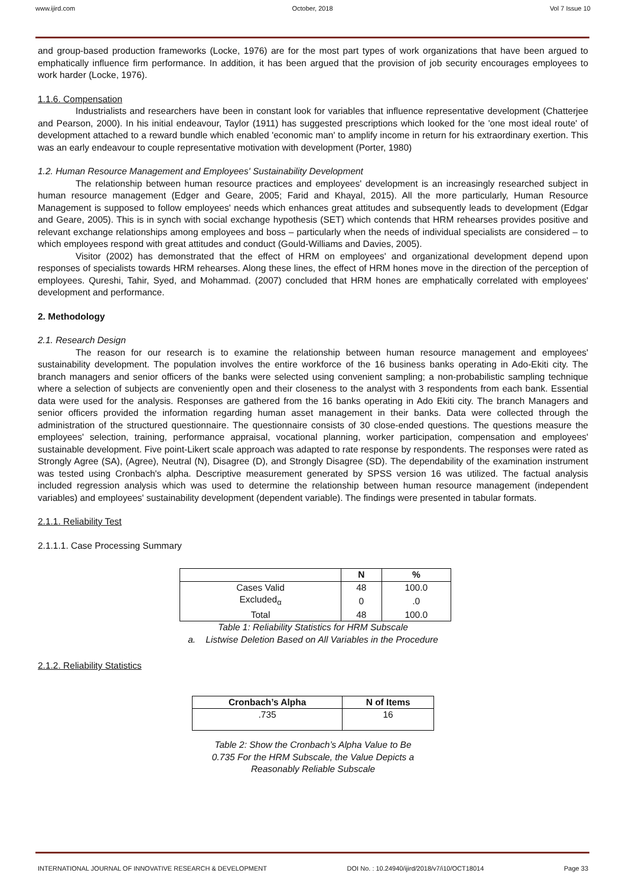www.ijird.com October, 2018 Vol 7 Issue 10
and group-based production frameworks (Locke, 1976) are for the most part types of work organizations that have been argued to emphatically influence firm performance. In addition, it has been argued that the provision of job security encourages employees to work harder (Locke, 1976).
1.1.6. Compensation
Industrialists and researchers have been in constant look for variables that influence representative development (Chatterjee and Pearson, 2000). In his initial endeavour, Taylor (1911) has suggested prescriptions which looked for the 'one most ideal route' of development attached to a reward bundle which enabled 'economic man' to amplify income in return for his extraordinary exertion. This was an early endeavour to couple representative motivation with development (Porter, 1980)
1.2. Human Resource Management and Employees' Sustainability Development
The relationship between human resource practices and employees' development is an increasingly researched subject in human resource management (Edger and Geare, 2005; Farid and Khayal, 2015). All the more particularly, Human Resource Management is supposed to follow employees' needs which enhances great attitudes and subsequently leads to development (Edgar and Geare, 2005). This is in synch with social exchange hypothesis (SET) which contends that HRM rehearses provides positive and relevant exchange relationships among employees and boss – particularly when the needs of individual specialists are considered – to which employees respond with great attitudes and conduct (Gould-Williams and Davies, 2005).
Visitor (2002) has demonstrated that the effect of HRM on employees' and organizational development depend upon responses of specialists towards HRM rehearses. Along these lines, the effect of HRM hones move in the direction of the perception of employees. Qureshi, Tahir, Syed, and Mohammad. (2007) concluded that HRM hones are emphatically correlated with employees' development and performance.
2. Methodology
2.1. Research Design
The reason for our research is to examine the relationship between human resource management and employees' sustainability development. The population involves the entire workforce of the 16 business banks operating in Ado-Ekiti city. The branch managers and senior officers of the banks were selected using convenient sampling; a non-probabilistic sampling technique where a selection of subjects are conveniently open and their closeness to the analyst with 3 respondents from each bank. Essential data were used for the analysis. Responses are gathered from the 16 banks operating in Ado Ekiti city. The branch Managers and senior officers provided the information regarding human asset management in their banks. Data were collected through the administration of the structured questionnaire. The questionnaire consists of 30 close-ended questions. The questions measure the employees' selection, training, performance appraisal, vocational planning, worker participation, compensation and employees' sustainable development. Five point-Likert scale approach was adapted to rate response by respondents. The responses were rated as Strongly Agree (SA), (Agree), Neutral (N), Disagree (D), and Strongly Disagree (SD). The dependability of the examination instrument was tested using Cronbach's alpha. Descriptive measurement generated by SPSS version 16 was utilized. The factual analysis included regression analysis which was used to determine the relationship between human resource management (independent variables) and employees' sustainability development (dependent variable). The findings were presented in tabular formats.
2.1.1. Reliability Test
2.1.1.1. Case Processing Summary
| | N | % |
| --- | --- | --- |
| Cases Valid | 48 | 100.0 |
| Excluded<sub>α</sub> | 0 | .0 |
| Total | 48 | 100.0 |
Table 1: Reliability Statistics for HRM Subscale
a. Listwise Deletion Based on All Variables in the Procedure
2.1.2. Reliability Statistics
| Cronbach’s Alpha | N of Items |
| --- | --- |
| .735 | 16 |
Table 2: Show the Cronbach’s Alpha Value to Be
0.735 For the HRM Subscale, the Value Depicts a
Reasonably Reliable Subscale
INTERNATIONAL JOURNAL OF INNOVATIVE RESEARCH & DEVELOPMENT DOI No. : 10.24940/ijird/2018/v7/i10/OCT18014 Page 33